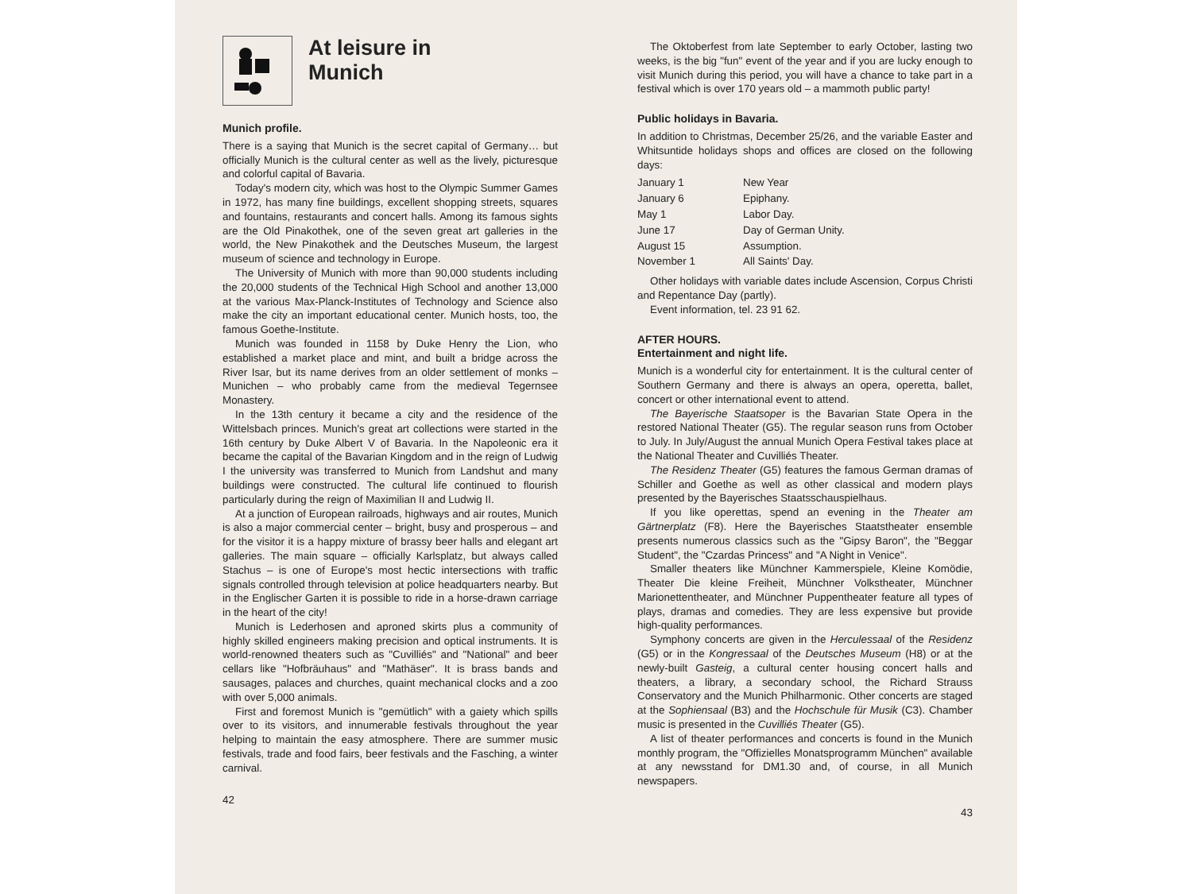At leisure in
Munich
Munich profile.
There is a saying that Munich is the secret capital of Germany… but officially Munich is the cultural center as well as the lively, picturesque and colorful capital of Bavaria.
Today's modern city, which was host to the Olympic Summer Games in 1972, has many fine buildings, excellent shopping streets, squares and fountains, restaurants and concert halls. Among its famous sights are the Old Pinakothek, one of the seven great art galleries in the world, the New Pinakothek and the Deutsches Museum, the largest museum of science and technology in Europe.
The University of Munich with more than 90,000 students including the 20,000 students of the Technical High School and another 13,000 at the various Max-Planck-Institutes of Technology and Science also make the city an important educational center. Munich hosts, too, the famous Goethe-Institute.
Munich was founded in 1158 by Duke Henry the Lion, who established a market place and mint, and built a bridge across the River Isar, but its name derives from an older settlement of monks – Munichen – who probably came from the medieval Tegernsee Monastery.
In the 13th century it became a city and the residence of the Wittelsbach princes. Munich's great art collections were started in the 16th century by Duke Albert V of Bavaria. In the Napoleonic era it became the capital of the Bavarian Kingdom and in the reign of Ludwig I the university was transferred to Munich from Landshut and many buildings were constructed. The cultural life continued to flourish particularly during the reign of Maximilian II and Ludwig II.
At a junction of European railroads, highways and air routes, Munich is also a major commercial center – bright, busy and prosperous – and for the visitor it is a happy mixture of brassy beer halls and elegant art galleries. The main square – officially Karlsplatz, but always called Stachus – is one of Europe's most hectic intersections with traffic signals controlled through television at police headquarters nearby. But in the Englischer Garten it is possible to ride in a horse-drawn carriage in the heart of the city!
Munich is Lederhosen and aproned skirts plus a community of highly skilled engineers making precision and optical instruments. It is world-renowned theaters such as "Cuvilliés" and "National" and beer cellars like "Hofbräuhaus" and "Mathäser". It is brass bands and sausages, palaces and churches, quaint mechanical clocks and a zoo with over 5,000 animals.
First and foremost Munich is "gemütlich" with a gaiety which spills over to its visitors, and innumerable festivals throughout the year helping to maintain the easy atmosphere. There are summer music festivals, trade and food fairs, beer festivals and the Fasching, a winter carnival.
42
The Oktoberfest from late September to early October, lasting two weeks, is the big "fun" event of the year and if you are lucky enough to visit Munich during this period, you will have a chance to take part in a festival which is over 170 years old – a mammoth public party!
Public holidays in Bavaria.
In addition to Christmas, December 25/26, and the variable Easter and Whitsuntide holidays shops and offices are closed on the following days:
| January 1 | New Year |
| January 6 | Epiphany. |
| May 1 | Labor Day. |
| June 17 | Day of German Unity. |
| August 15 | Assumption. |
| November 1 | All Saints' Day. |
Other holidays with variable dates include Ascension, Corpus Christi and Repentance Day (partly).
Event information, tel. 23 91 62.
AFTER HOURS.
Entertainment and night life.
Munich is a wonderful city for entertainment. It is the cultural center of Southern Germany and there is always an opera, operetta, ballet, concert or other international event to attend.
The Bayerische Staatsoper is the Bavarian State Opera in the restored National Theater (G5). The regular season runs from October to July. In July/August the annual Munich Opera Festival takes place at the National Theater and Cuvilliés Theater.
The Residenz Theater (G5) features the famous German dramas of Schiller and Goethe as well as other classical and modern plays presented by the Bayerisches Staatsschauspielhaus.
If you like operettas, spend an evening in the Theater am Gärtnerplatz (F8). Here the Bayerisches Staatstheater ensemble presents numerous classics such as the "Gipsy Baron", the "Beggar Student", the "Czardas Princess" and "A Night in Venice".
Smaller theaters like Münchner Kammerspiele, Kleine Komödie, Theater Die kleine Freiheit, Münchner Volkstheater, Münchner Marionettentheater, and Münchner Puppentheater feature all types of plays, dramas and comedies. They are less expensive but provide high-quality performances.
Symphony concerts are given in the Herculessaal of the Residenz (G5) or in the Kongressaal of the Deutsches Museum (H8) or at the newly-built Gasteig, a cultural center housing concert halls and theaters, a library, a secondary school, the Richard Strauss Conservatory and the Munich Philharmonic. Other concerts are staged at the Sophiensaal (B3) and the Hochschule für Musik (C3). Chamber music is presented in the Cuvilliés Theater (G5).
A list of theater performances and concerts is found in the Munich monthly program, the "Offizielles Monatsprogramm München" available at any newsstand for DM1.30 and, of course, in all Munich newspapers.
43